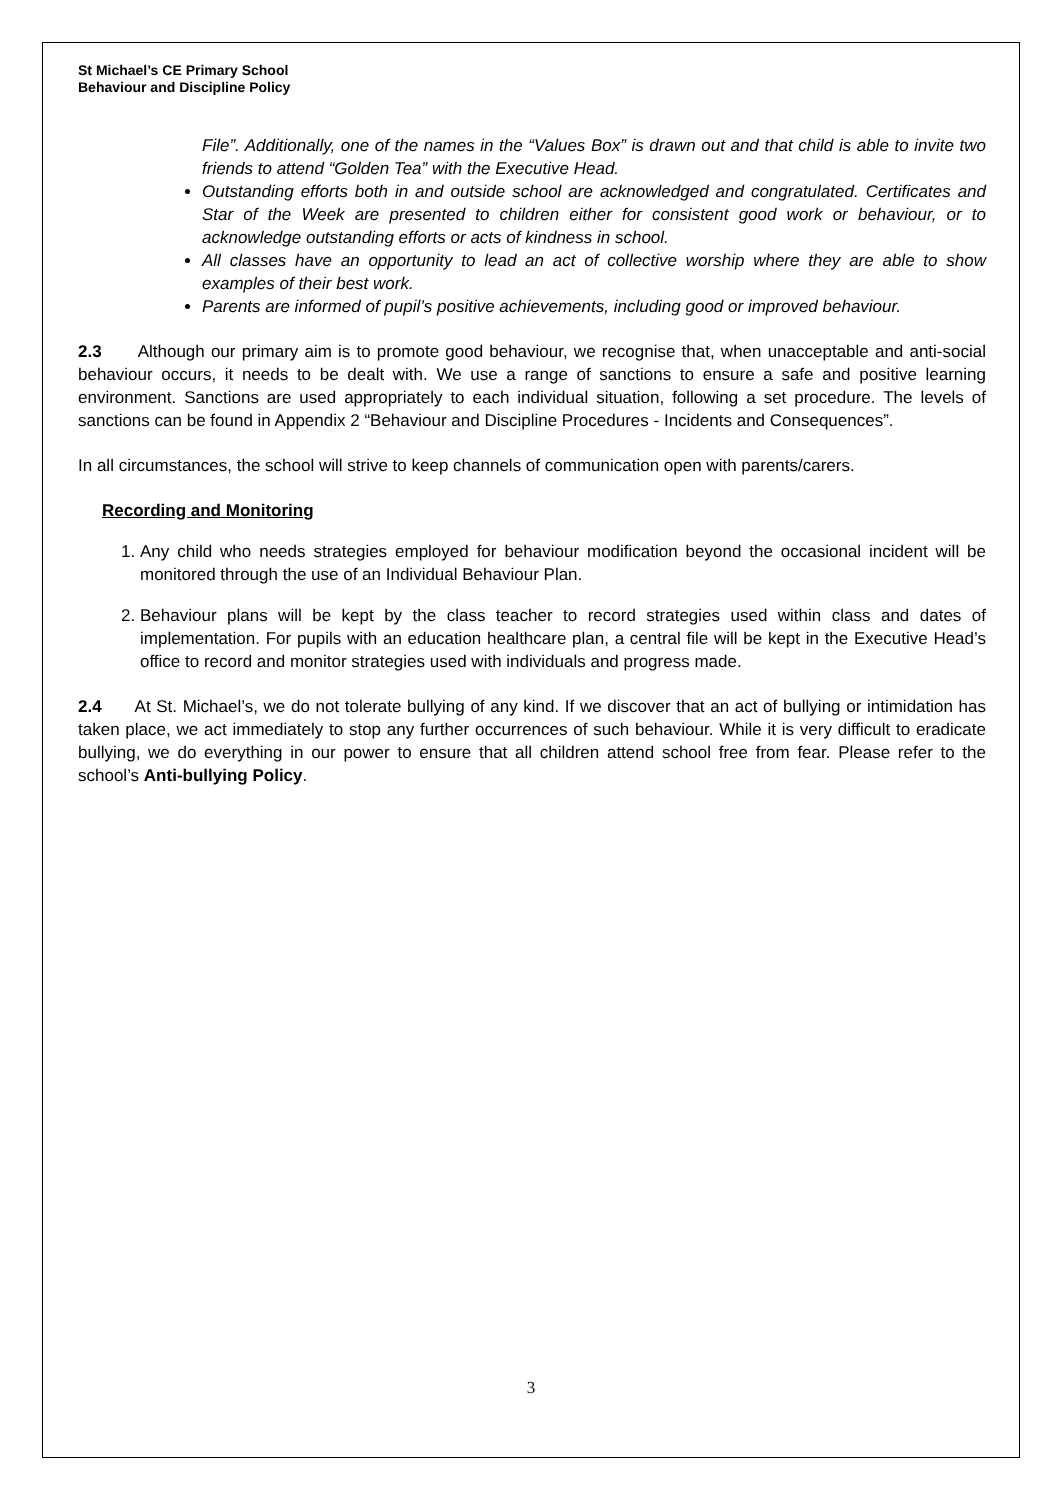St Michael’s CE Primary School
Behaviour and Discipline Policy
File”. Additionally, one of the names in the “Values Box” is drawn out and that child is able to invite two friends to attend “Golden Tea” with the Executive Head.
Outstanding efforts both in and outside school are acknowledged and congratulated. Certificates and Star of the Week are presented to children either for consistent good work or behaviour, or to acknowledge outstanding efforts or acts of kindness in school.
All classes have an opportunity to lead an act of collective worship where they are able to show examples of their best work.
Parents are informed of pupil’s positive achievements, including good or improved behaviour.
2.3 Although our primary aim is to promote good behaviour, we recognise that, when unacceptable and anti-social behaviour occurs, it needs to be dealt with. We use a range of sanctions to ensure a safe and positive learning environment. Sanctions are used appropriately to each individual situation, following a set procedure. The levels of sanctions can be found in Appendix 2 “Behaviour and Discipline Procedures - Incidents and Consequences”.
In all circumstances, the school will strive to keep channels of communication open with parents/carers.
Recording and Monitoring
1. Any child who needs strategies employed for behaviour modification beyond the occasional incident will be monitored through the use of an Individual Behaviour Plan.
2. Behaviour plans will be kept by the class teacher to record strategies used within class and dates of implementation. For pupils with an education healthcare plan, a central file will be kept in the Executive Head’s office to record and monitor strategies used with individuals and progress made.
2.4 At St. Michael’s, we do not tolerate bullying of any kind. If we discover that an act of bullying or intimidation has taken place, we act immediately to stop any further occurrences of such behaviour. While it is very difficult to eradicate bullying, we do everything in our power to ensure that all children attend school free from fear. Please refer to the school’s Anti-bullying Policy.
3